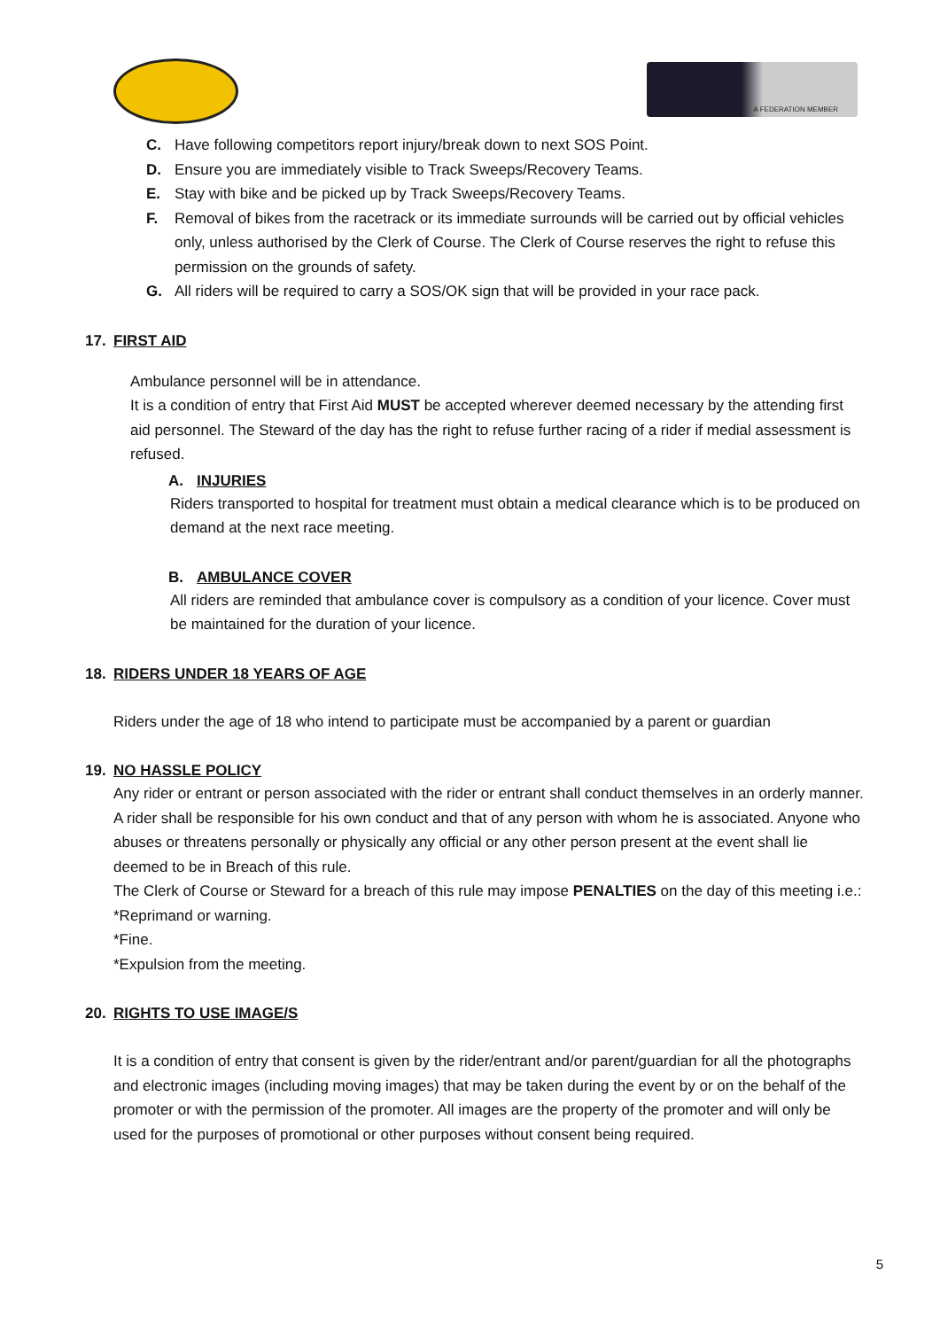A FEDERATION MEMBER
C. Have following competitors report injury/break down to next SOS Point.
D. Ensure you are immediately visible to Track Sweeps/Recovery Teams.
E. Stay with bike and be picked up by Track Sweeps/Recovery Teams.
F. Removal of bikes from the racetrack or its immediate surrounds will be carried out by official vehicles only, unless authorised by the Clerk of Course. The Clerk of Course reserves the right to refuse this permission on the grounds of safety.
G. All riders will be required to carry a SOS/OK sign that will be provided in your race pack.
17. FIRST AID
Ambulance personnel will be in attendance.
It is a condition of entry that First Aid MUST be accepted wherever deemed necessary by the attending first aid personnel. The Steward of the day has the right to refuse further racing of a rider if medial assessment is refused.
A. INJURIES
Riders transported to hospital for treatment must obtain a medical clearance which is to be produced on demand at the next race meeting.
B. AMBULANCE COVER
All riders are reminded that ambulance cover is compulsory as a condition of your licence. Cover must be maintained for the duration of your licence.
18. RIDERS UNDER 18 YEARS OF AGE
Riders under the age of 18 who intend to participate must be accompanied by a parent or guardian
19. NO HASSLE POLICY
Any rider or entrant or person associated with the rider or entrant shall conduct themselves in an orderly manner. A rider shall be responsible for his own conduct and that of any person with whom he is associated. Anyone who abuses or threatens personally or physically any official or any other person present at the event shall lie deemed to be in Breach of this rule.
The Clerk of Course or Steward for a breach of this rule may impose PENALTIES on the day of this meeting i.e.:
*Reprimand or warning.
*Fine.
*Expulsion from the meeting.
20. RIGHTS TO USE IMAGE/S
It is a condition of entry that consent is given by the rider/entrant and/or parent/guardian for all the photographs and electronic images (including moving images) that may be taken during the event by or on the behalf of the promoter or with the permission of the promoter. All images are the property of the promoter and will only be used for the purposes of promotional or other purposes without consent being required.
5